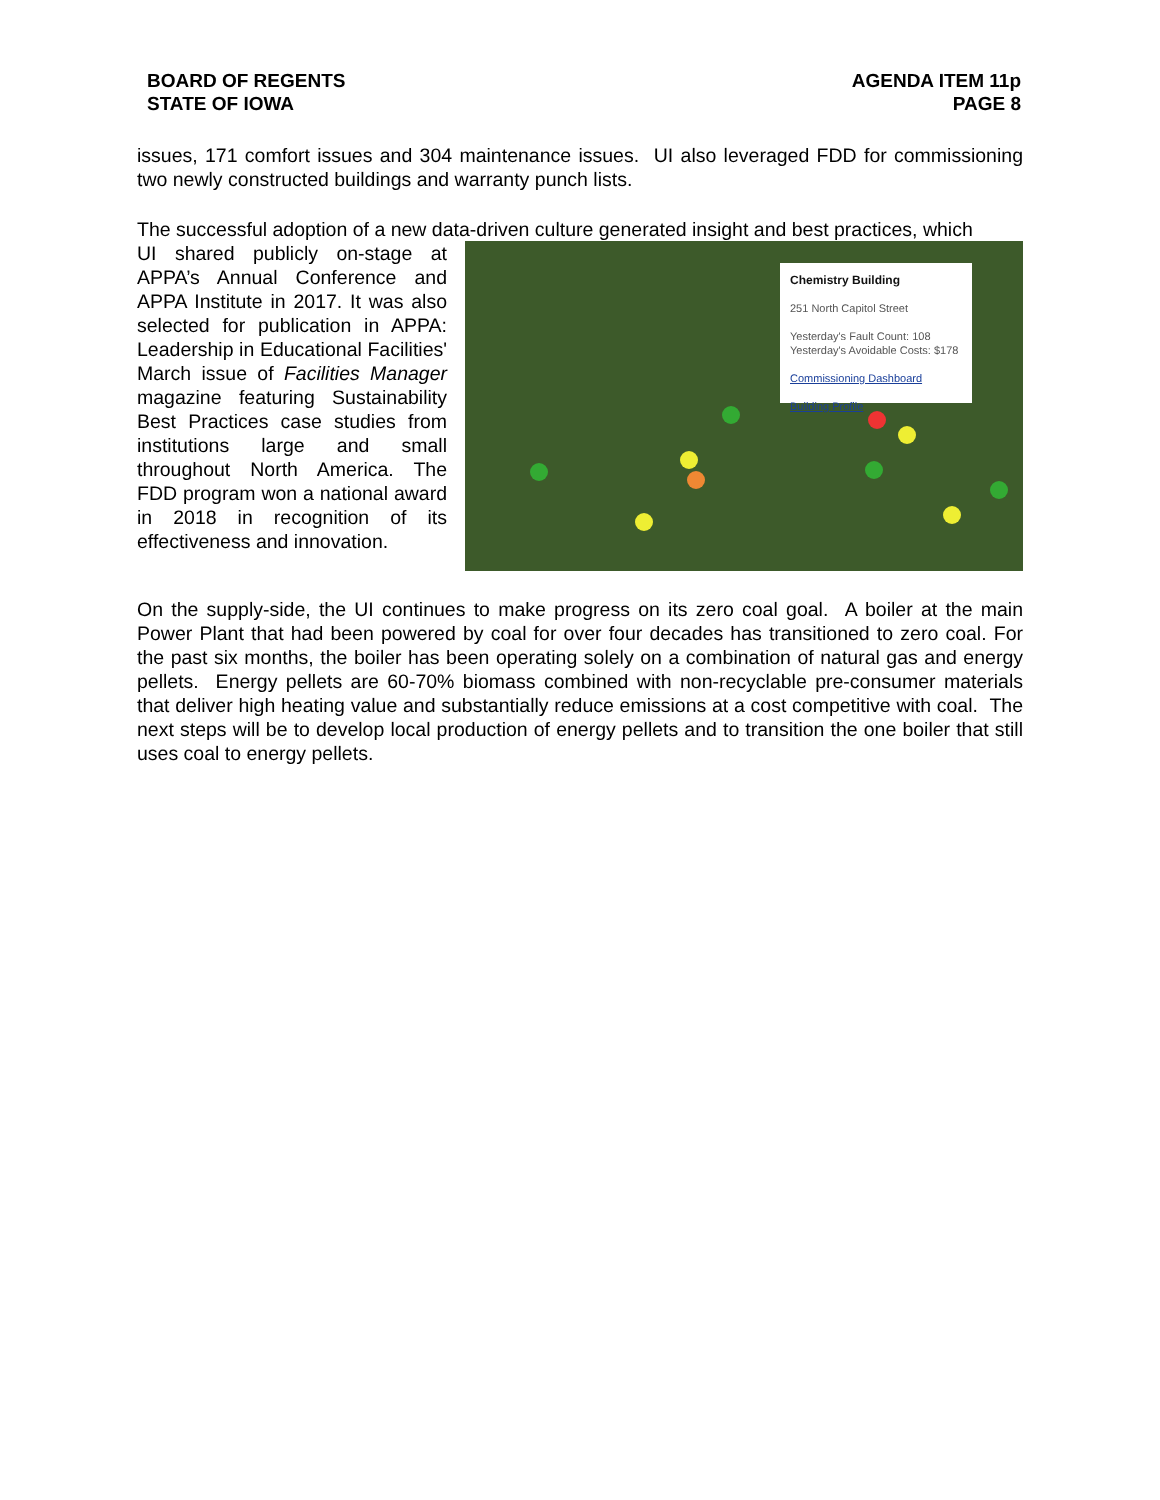BOARD OF REGENTS
STATE OF IOWA
AGENDA ITEM 11p
PAGE 8
issues, 171 comfort issues and 304 maintenance issues. UI also leveraged FDD for commissioning two newly constructed buildings and warranty punch lists.
The successful adoption of a new data-driven culture generated insight and best practices, which
UI shared publicly on-stage at APPA’s Annual Conference and APPA Institute in 2017. It was also selected for publication in APPA: Leadership in Educational Facilities' March issue of Facilities Manager magazine featuring Sustainability Best Practices case studies from institutions large and small throughout North America. The FDD program won a national award in 2018 in recognition of its effectiveness and innovation.
Chemistry Building
251 North Capitol Street
Yesterday's Fault Count: 108
Yesterday's Avoidable Costs: $178
Commissioning Dashboard
Building Profile
On the supply-side, the UI continues to make progress on its zero coal goal. A boiler at the main Power Plant that had been powered by coal for over four decades has transitioned to zero coal. For the past six months, the boiler has been operating solely on a combination of natural gas and energy pellets. Energy pellets are 60-70% biomass combined with non-recyclable pre-consumer materials that deliver high heating value and substantially reduce emissions at a cost competitive with coal. The next steps will be to develop local production of energy pellets and to transition the one boiler that still uses coal to energy pellets.